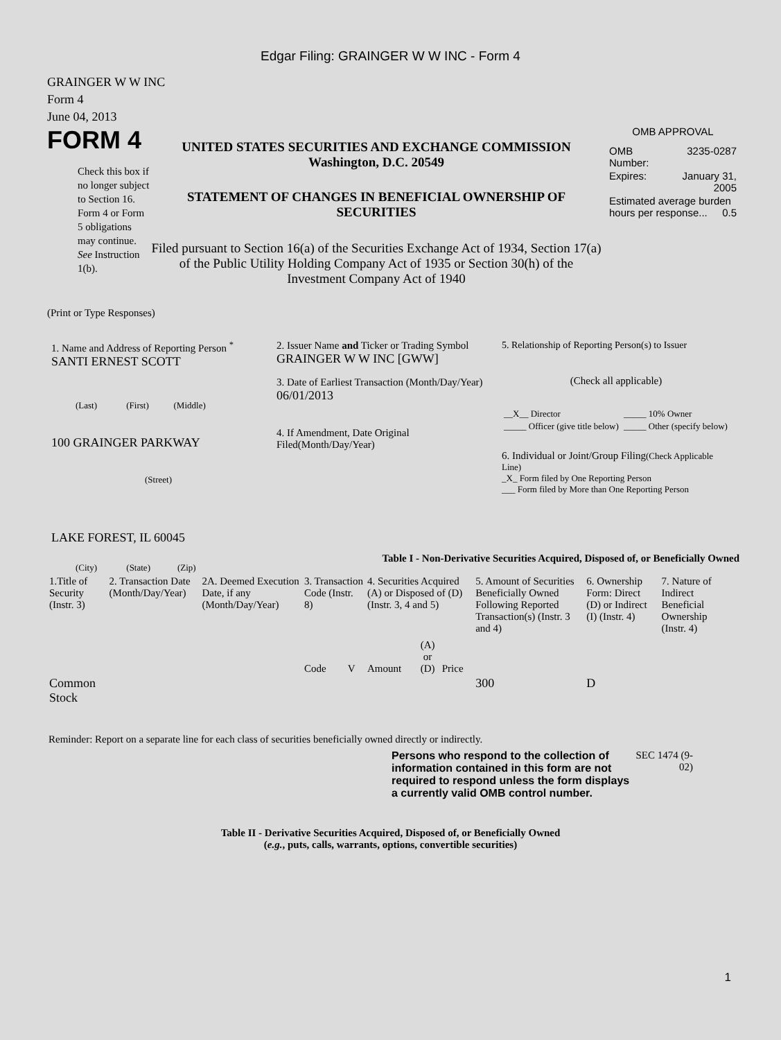Edgar Filing: GRAINGER W W INC - Form 4
GRAINGER W W INC
Form 4
June 04, 2013
FORM 4
Check this box if no longer subject to Section 16. Form 4 or Form 5 obligations may continue. See Instruction 1(b).
UNITED STATES SECURITIES AND EXCHANGE COMMISSION
Washington, D.C. 20549
STATEMENT OF CHANGES IN BENEFICIAL OWNERSHIP OF SECURITIES
Filed pursuant to Section 16(a) of the Securities Exchange Act of 1934, Section 17(a) of the Public Utility Holding Company Act of 1935 or Section 30(h) of the Investment Company Act of 1940
OMB APPROVAL
| OMB Number: | 3235-0287 |
| Expires: | January 31, 2005 |
| Estimated average burden hours per response... 0.5 | |
(Print or Type Responses)
1. Name and Address of Reporting Person <sup>*</sup>
SANTI ERNEST SCOTT
(Last) (First) (Middle)
100 GRAINGER PARKWAY
(Street)
LAKE FOREST, IL 60045
(City) (State) (Zip)
2. Issuer Name and Ticker or Trading Symbol
GRAINGER W W INC [GWW]
3. Date of Earliest Transaction (Month/Day/Year)
06/01/2013
4. If Amendment, Date Original Filed(Month/Day/Year)
5. Relationship of Reporting Person(s) to Issuer
(Check all applicable)
| __X__ Director | _____ 10% Owner |
| _____ Officer (give title below) | _____ Other (specify below) |
6. Individual or Joint/Group Filing(Check Applicable Line)
_X_ Form filed by One Reporting Person
___ Form filed by More than One Reporting Person
Table I - Non-Derivative Securities Acquired, Disposed of, or Beneficially Owned
| 1.Title of Security (Instr. 3) | 2. Transaction Date (Month/Day/Year) | 2A. Deemed Execution Date, if any (Month/Day/Year) | 3. Transaction Code (Instr. 8) | | 4. Securities Acquired (A) or Disposed of (D) (Instr. 3, 4 and 5) | | | 5. Amount of Securities Beneficially Owned Following Reported Transaction(s) (Instr. 3 and 4) | 6. Ownership Form: Direct (D) or Indirect (I) (Instr. 4) | 7. Nature of Indirect Beneficial Ownership (Instr. 4) |
| --- | --- | --- | --- | --- | --- | --- | --- | --- | --- | --- |
| | | | Code | V | Amount | (A) or (D) | Price | | | |
| Common Stock | | | | | | | | 300 | D | |
Reminder: Report on a separate line for each class of securities beneficially owned directly or indirectly.
Persons who respond to the collection of information contained in this form are not required to respond unless the form displays a currently valid OMB control number.
SEC 1474 (9-02)
Table II - Derivative Securities Acquired, Disposed of, or Beneficially Owned
(e.g., puts, calls, warrants, options, convertible securities)
1